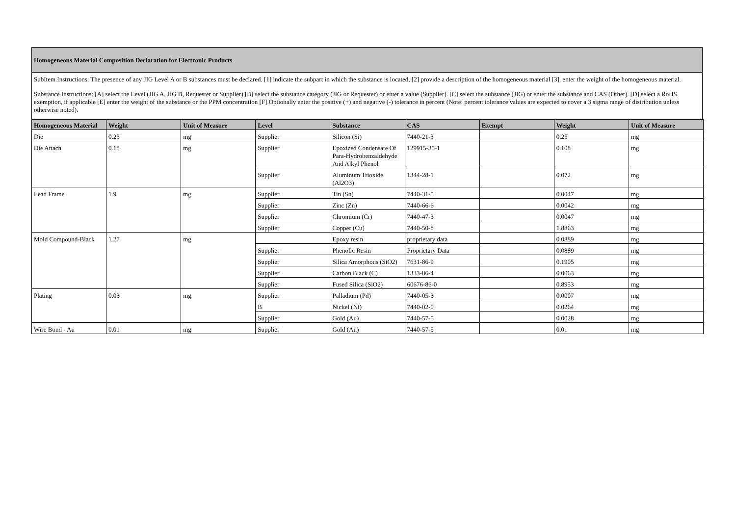Homogeneous Material Composition Declaration for Electronic Products
SubItem Instructions: The presence of any JIG Level A or B substances must be declared. [1] indicate the subpart in which the substance is located, [2] provide a description of the homogeneous material [3], enter the weight of the homogeneous material.
Substance Instructions: [A] select the Level (JIG A, JIG B, Requester or Supplier) [B] select the substance category (JIG or Requester) or enter a value (Supplier). [C] select the substance (JIG) or enter the substance and CAS (Other). [D] select a RoHS exemption, if applicable [E] enter the weight of the substance or the PPM concentration [F] Optionally enter the positive (+) and negative (-) tolerance in percent (Note: percent tolerance values are expected to cover a 3 sigma range of distribution unless otherwise noted).
| Homogeneous Material | Weight | Unit of Measure | Level | Substance | CAS | Exempt | Weight | Unit of Measure |
| --- | --- | --- | --- | --- | --- | --- | --- | --- |
| Die | 0.25 | mg | Supplier | Silicon (Si) | 7440-21-3 | | 0.25 | mg |
| Die Attach | 0.18 | mg | Supplier | Epoxized Condensate Of Para-Hydrobenzaldehyde And Alkyl Phenol | 129915-35-1 | | 0.108 | mg |
| | | | Supplier | Aluminum Trioxide (Al2O3) | 1344-28-1 | | 0.072 | mg |
| Lead Frame | 1.9 | mg | Supplier | Tin (Sn) | 7440-31-5 | | 0.0047 | mg |
| | | | Supplier | Zinc (Zn) | 7440-66-6 | | 0.0042 | mg |
| | | | Supplier | Chromium (Cr) | 7440-47-3 | | 0.0047 | mg |
| | | | Supplier | Copper (Cu) | 7440-50-8 | | 1.8863 | mg |
| Mold Compound-Black | 1.27 | mg | | Epoxy resin | proprietary data | | 0.0889 | mg |
| | | | Supplier | Phenolic Resin | Proprietary Data | | 0.0889 | mg |
| | | | Supplier | Silica Amorphous (SiO2) | 7631-86-9 | | 0.1905 | mg |
| | | | Supplier | Carbon Black (C) | 1333-86-4 | | 0.0063 | mg |
| | | | Supplier | Fused Silica (SiO2) | 60676-86-0 | | 0.8953 | mg |
| Plating | 0.03 | mg | Supplier | Palladium (Pd) | 7440-05-3 | | 0.0007 | mg |
| | | | B | Nickel (Ni) | 7440-02-0 | | 0.0264 | mg |
| | | | Supplier | Gold (Au) | 7440-57-5 | | 0.0028 | mg |
| Wire Bond - Au | 0.01 | mg | Supplier | Gold (Au) | 7440-57-5 | | 0.01 | mg |